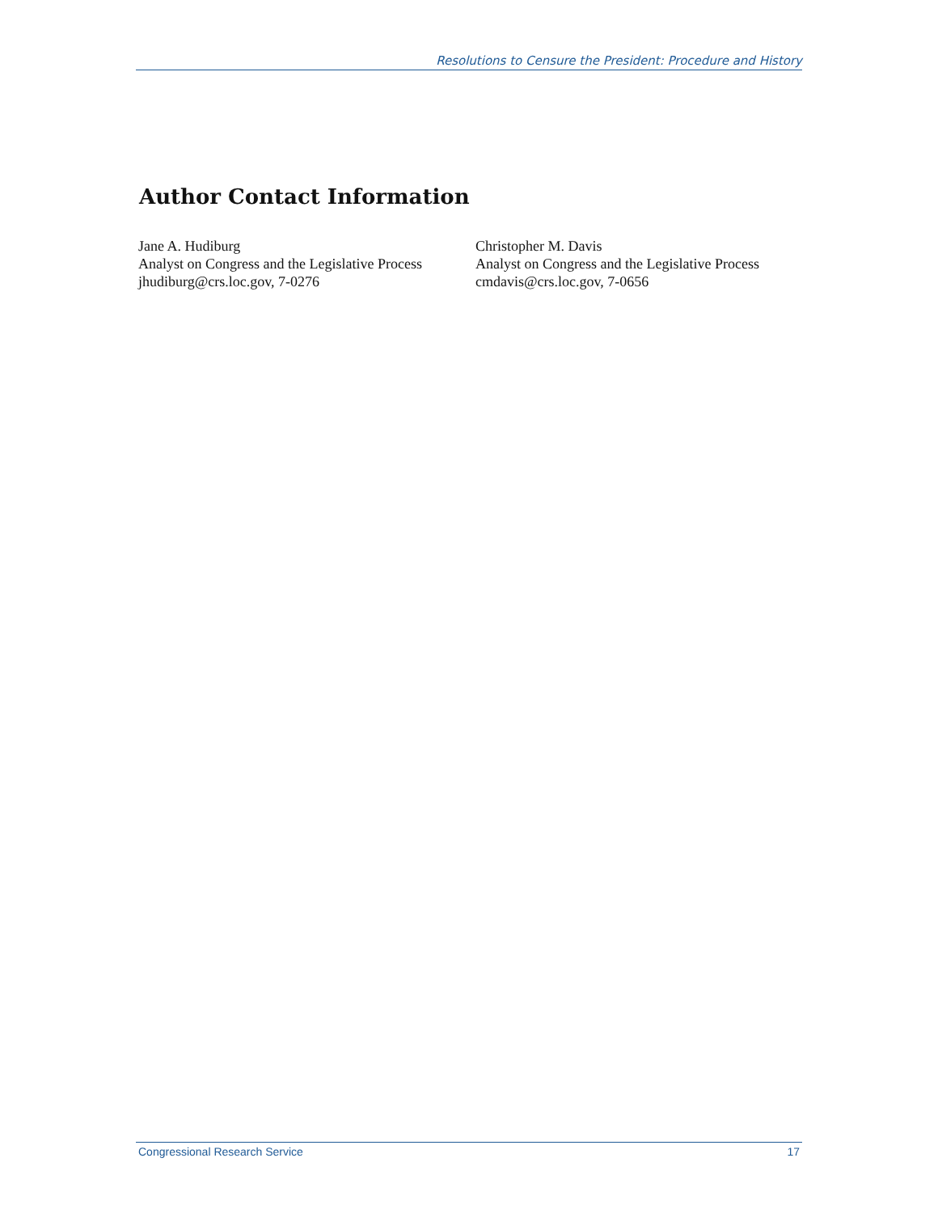Resolutions to Censure the President: Procedure and History
Author Contact Information
Jane A. Hudiburg
Analyst on Congress and the Legislative Process
jhudiburg@crs.loc.gov, 7-0276
Christopher M. Davis
Analyst on Congress and the Legislative Process
cmdavis@crs.loc.gov, 7-0656
Congressional Research Service 17